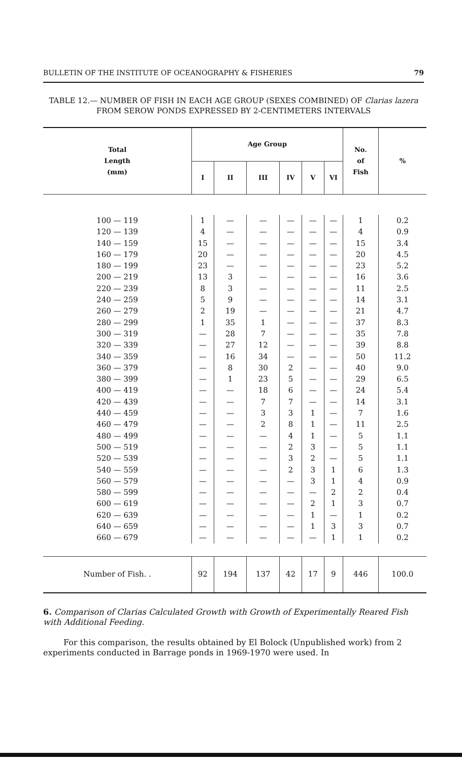BULLETIN OF THE INSTITUTE OF OCEANOGRAPHY & FISHERIES 79
TABLE 12.— NUMBER OF FISH IN EACH AGE GROUP (SEXES COMBINED) OF Clarias lazera FROM SEROW PONDS EXPRESSED BY 2-CENTIMETERS INTERVALS
| Total Length (mm) | Age Group | | | | | | No. of Fish | % |
| --- | --- | --- | --- | --- | --- | --- | --- | --- |
| | I | II | III | IV | V | VI | | |
| 100 — 119 | 1 | — | — | — | — | — | 1 | 0.2 |
| 120 — 139 | 4 | — | — | — | — | — | 4 | 0.9 |
| 140 — 159 | 15 | — | — | — | — | — | 15 | 3.4 |
| 160 — 179 | 20 | — | — | — | — | — | 20 | 4.5 |
| 180 — 199 | 23 | — | — | — | — | — | 23 | 5.2 |
| 200 — 219 | 13 | 3 | — | — | — | — | 16 | 3.6 |
| 220 — 239 | 8 | 3 | — | — | — | — | 11 | 2.5 |
| 240 — 259 | 5 | 9 | — | — | — | — | 14 | 3.1 |
| 260 — 279 | 2 | 19 | — | — | — | — | 21 | 4.7 |
| 280 — 299 | 1 | 35 | 1 | — | — | — | 37 | 8.3 |
| 300 — 319 | — | 28 | 7 | — | — | — | 35 | 7.8 |
| 320 — 339 | — | 27 | 12 | — | — | — | 39 | 8.8 |
| 340 — 359 | — | 16 | 34 | — | — | — | 50 | 11.2 |
| 360 — 379 | — | 8 | 30 | 2 | — | — | 40 | 9.0 |
| 380 — 399 | — | 1 | 23 | 5 | — | — | 29 | 6.5 |
| 400 — 419 | — | — | 18 | 6 | — | — | 24 | 5.4 |
| 420 — 439 | — | — | 7 | 7 | — | — | 14 | 3.1 |
| 440 — 459 | — | — | 3 | 3 | 1 | — | 7 | 1.6 |
| 460 — 479 | — | — | 2 | 8 | 1 | — | 11 | 2.5 |
| 480 — 499 | — | — | — | 4 | 1 | — | 5 | 1.1 |
| 500 — 519 | — | — | — | 2 | 3 | — | 5 | 1.1 |
| 520 — 539 | — | — | — | 3 | 2 | — | 5 | 1.1 |
| 540 — 559 | — | — | — | 2 | 3 | 1 | 6 | 1.3 |
| 560 — 579 | — | — | — | — | 3 | 1 | 4 | 0.9 |
| 580 — 599 | — | — | — | — | — | 2 | 2 | 0.4 |
| 600 — 619 | — | — | — | — | 2 | 1 | 3 | 0.7 |
| 620 — 639 | — | — | — | — | 1 | — | 1 | 0.2 |
| 640 — 659 | — | — | — | — | 1 | 3 | 3 | 0.7 |
| 660 — 679 | — | — | — | — | — | 1 | 1 | 0.2 |
| Number of Fish. . | 92 | 194 | 137 | 42 | 17 | 9 | 446 | 100.0 |
6. Comparison of Clarias Calculated Growth with Growth of Experimentally Reared Fish with Additional Feeding.
For this comparison, the results obtained by El Bolock (Unpublished work) from 2 experiments conducted in Barrage ponds in 1969-1970 were used. In